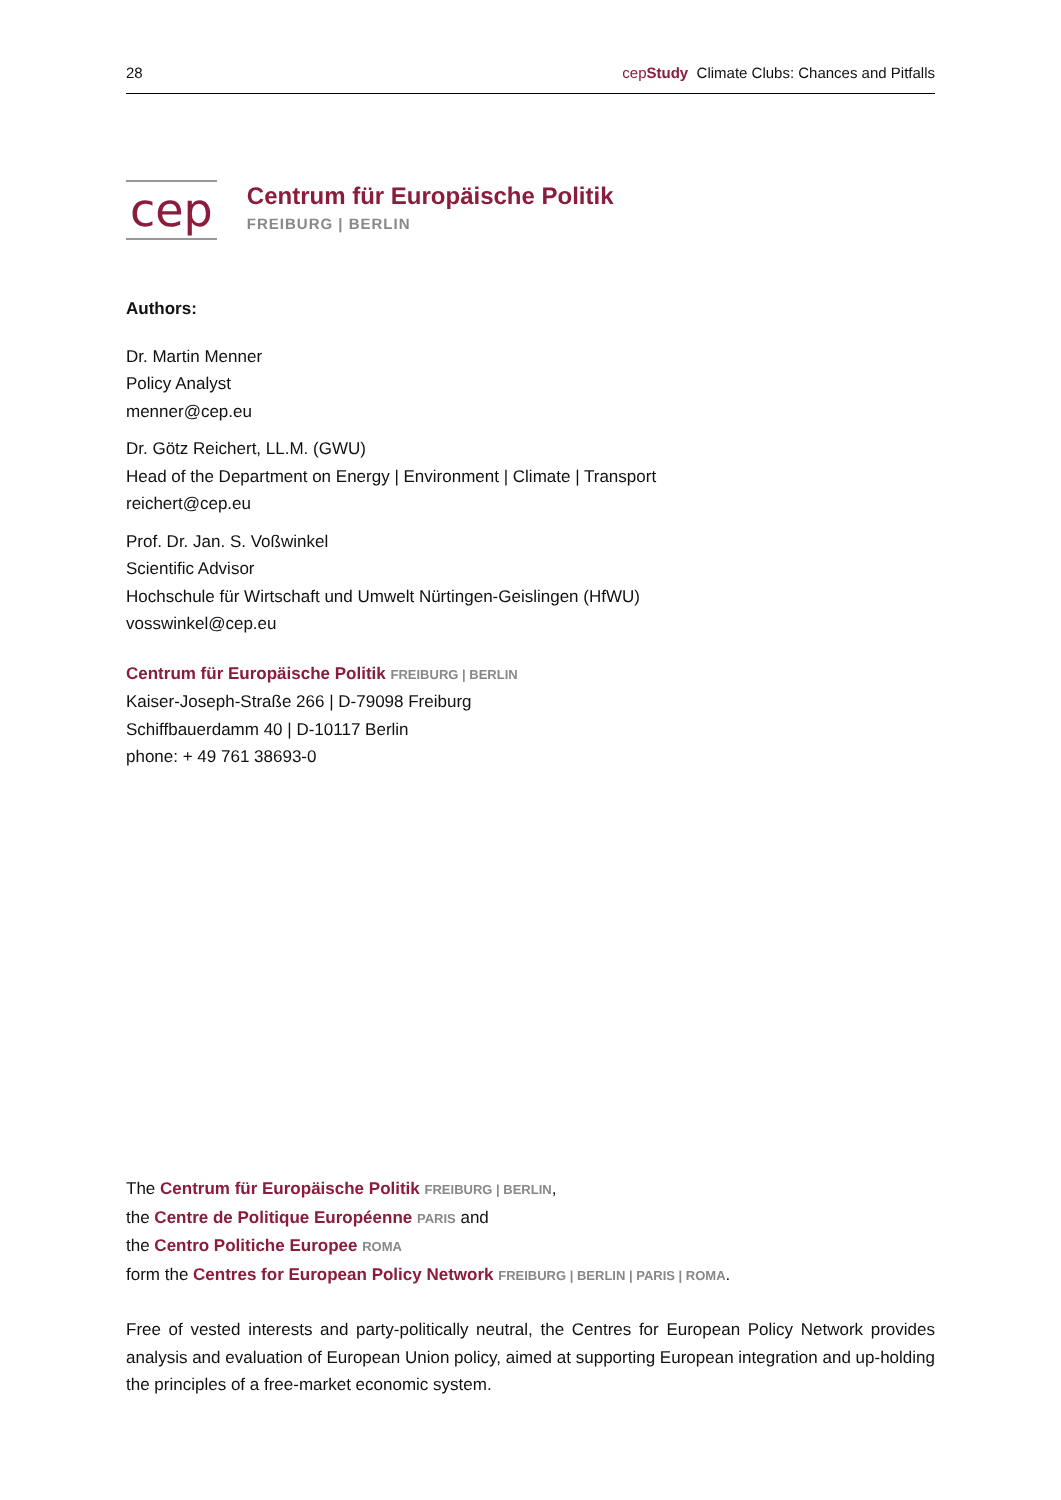28 cep Study Climate Clubs: Chances and Pitfalls
cep
Centrum für Europäische Politik
FREIBURG | BERLIN
Authors:
Dr. Martin Menner
Policy Analyst
menner@cep.eu
Dr. Götz Reichert, LL.M. (GWU)
Head of the Department on Energy | Environment | Climate | Transport
reichert@cep.eu
Prof. Dr. Jan. S. Voßwinkel
Scientific Advisor
Hochschule für Wirtschaft und Umwelt Nürtingen-Geislingen (HfWU)
vosswinkel@cep.eu
Centrum für Europäische Politik FREIBURG | BERLIN
Kaiser-Joseph-Straße 266 | D-79098 Freiburg
Schiffbauerdamm 40 | D-10117 Berlin
phone: + 49 761 38693-0
The Centrum für Europäische Politik FREIBURG | BERLIN,
the Centre de Politique Européenne PARIS and
the Centro Politiche Europee ROMA
form the Centres for European Policy Network FREIBURG | BERLIN | PARIS | ROMA.
Free of vested interests and party-politically neutral, the Centres for European Policy Network provides analysis and evaluation of European Union policy, aimed at supporting European integration and up-holding the principles of a free-market economic system.